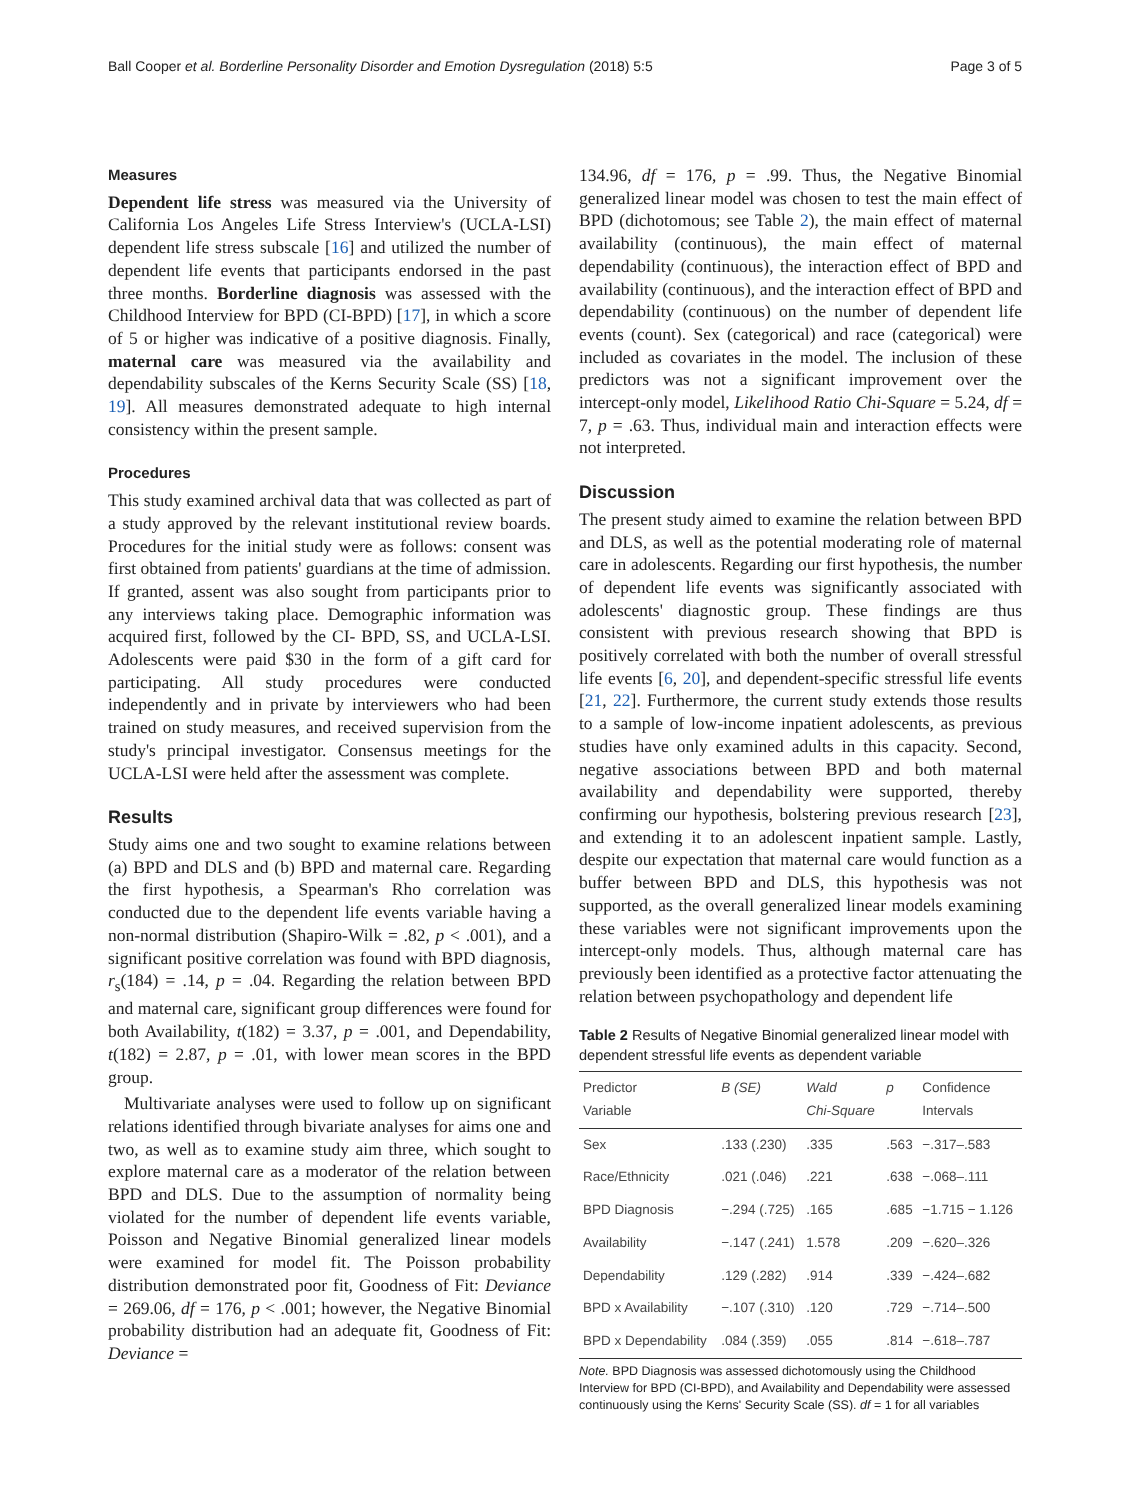Ball Cooper et al. Borderline Personality Disorder and Emotion Dysregulation (2018) 5:5 Page 3 of 5
Measures
Dependent life stress was measured via the University of California Los Angeles Life Stress Interview's (UCLA-LSI) dependent life stress subscale [16] and utilized the number of dependent life events that participants endorsed in the past three months. Borderline diagnosis was assessed with the Childhood Interview for BPD (CI-BPD) [17], in which a score of 5 or higher was indicative of a positive diagnosis. Finally, maternal care was measured via the availability and dependability subscales of the Kerns Security Scale (SS) [18, 19]. All measures demonstrated adequate to high internal consistency within the present sample.
Procedures
This study examined archival data that was collected as part of a study approved by the relevant institutional review boards. Procedures for the initial study were as follows: consent was first obtained from patients' guardians at the time of admission. If granted, assent was also sought from participants prior to any interviews taking place. Demographic information was acquired first, followed by the CI- BPD, SS, and UCLA-LSI. Adolescents were paid $30 in the form of a gift card for participating. All study procedures were conducted independently and in private by interviewers who had been trained on study measures, and received supervision from the study's principal investigator. Consensus meetings for the UCLA-LSI were held after the assessment was complete.
Results
Study aims one and two sought to examine relations between (a) BPD and DLS and (b) BPD and maternal care. Regarding the first hypothesis, a Spearman's Rho correlation was conducted due to the dependent life events variable having a non-normal distribution (Shapiro-Wilk = .82, p < .001), and a significant positive correlation was found with BPD diagnosis, r<sub>s</sub>(184) = .14, p = .04. Regarding the relation between BPD and maternal care, significant group differences were found for both Availability, t(182) = 3.37, p = .001, and Dependability, t(182) = 2.87, p = .01, with lower mean scores in the BPD group.
Multivariate analyses were used to follow up on significant relations identified through bivariate analyses for aims one and two, as well as to examine study aim three, which sought to explore maternal care as a moderator of the relation between BPD and DLS. Due to the assumption of normality being violated for the number of dependent life events variable, Poisson and Negative Binomial generalized linear models were examined for model fit. The Poisson probability distribution demonstrated poor fit, Goodness of Fit: Deviance = 269.06, df = 176, p < .001; however, the Negative Binomial probability distribution had an adequate fit, Goodness of Fit: Deviance =
134.96, df = 176, p = .99. Thus, the Negative Binomial generalized linear model was chosen to test the main effect of BPD (dichotomous; see Table 2), the main effect of maternal availability (continuous), the main effect of maternal dependability (continuous), the interaction effect of BPD and availability (continuous), and the interaction effect of BPD and dependability (continuous) on the number of dependent life events (count). Sex (categorical) and race (categorical) were included as covariates in the model. The inclusion of these predictors was not a significant improvement over the intercept-only model, Likelihood Ratio Chi-Square = 5.24, df = 7, p = .63. Thus, individual main and interaction effects were not interpreted.
Discussion
The present study aimed to examine the relation between BPD and DLS, as well as the potential moderating role of maternal care in adolescents. Regarding our first hypothesis, the number of dependent life events was significantly associated with adolescents' diagnostic group. These findings are thus consistent with previous research showing that BPD is positively correlated with both the number of overall stressful life events [6, 20], and dependent-specific stressful life events [21, 22]. Furthermore, the current study extends those results to a sample of low-income inpatient adolescents, as previous studies have only examined adults in this capacity. Second, negative associations between BPD and both maternal availability and dependability were supported, thereby confirming our hypothesis, bolstering previous research [23], and extending it to an adolescent inpatient sample. Lastly, despite our expectation that maternal care would function as a buffer between BPD and DLS, this hypothesis was not supported, as the overall generalized linear models examining these variables were not significant improvements upon the intercept-only models. Thus, although maternal care has previously been identified as a protective factor attenuating the relation between psychopathology and dependent life
Table 2 Results of Negative Binomial generalized linear model with dependent stressful life events as dependent variable
| Predictor Variable | B (SE) | Wald Chi-Square | p | Confidence Intervals |
| --- | --- | --- | --- | --- |
| Sex | .133 (.230) | .335 | .563 | −.317–.583 |
| Race/Ethnicity | .021 (.046) | .221 | .638 | −.068–.111 |
| BPD Diagnosis | −.294 (.725) | .165 | .685 | −1.715 − 1.126 |
| Availability | −.147 (.241) | 1.578 | .209 | −.620–.326 |
| Dependability | .129 (.282) | .914 | .339 | −.424–.682 |
| BPD x Availability | −.107 (.310) | .120 | .729 | −.714–.500 |
| BPD x Dependability | .084 (.359) | .055 | .814 | −.618–.787 |
Note. BPD Diagnosis was assessed dichotomously using the Childhood Interview for BPD (CI-BPD), and Availability and Dependability were assessed continuously using the Kerns' Security Scale (SS). df = 1 for all variables